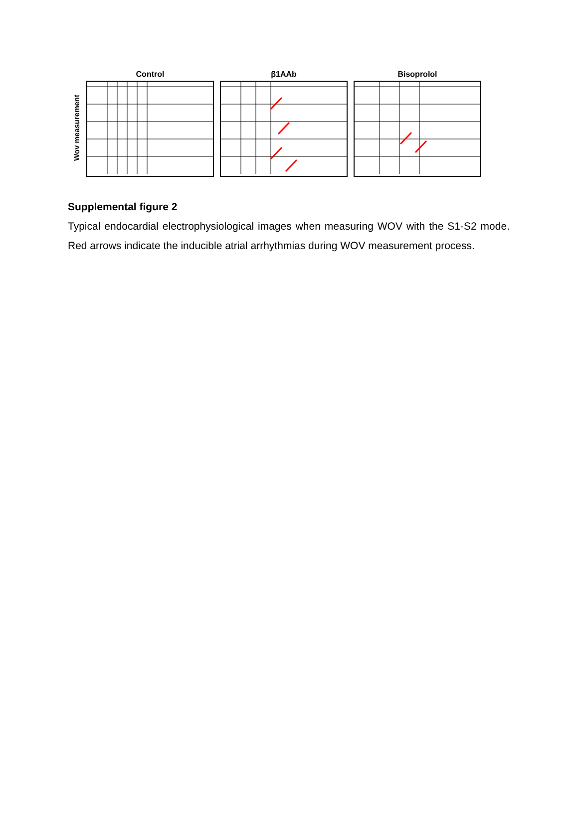Wov measurement
Control β1AAb Bisoprolol
Supplemental figure 2
Typical endocardial electrophysiological images when measuring WOV with the S1-S2 mode. Red arrows indicate the inducible atrial arrhythmias during WOV measurement process.